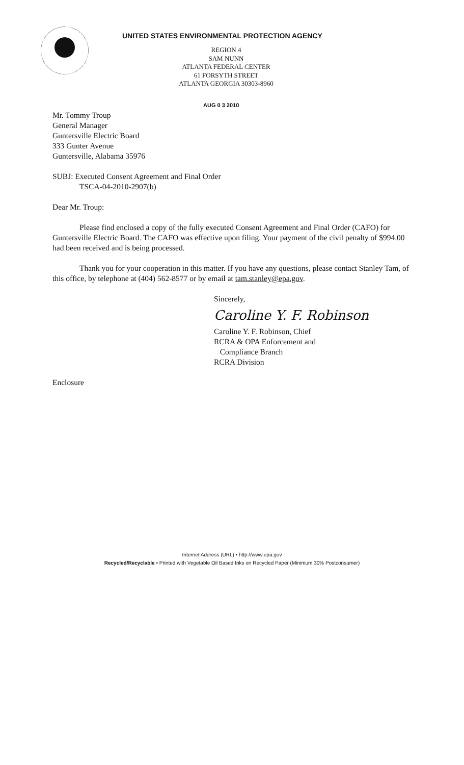UNITED STATES ENVIRONMENTAL PROTECTION AGENCY
REGION 4
SAM NUNN
ATLANTA FEDERAL CENTER
61 FORSYTH STREET
ATLANTA GEORGIA 30303-8960
AUG 0 3 2010
Mr. Tommy Troup
General Manager
Guntersville Electric Board
333 Gunter Avenue
Guntersville, Alabama 35976
SUBJ: Executed Consent Agreement and Final Order
TSCA-04-2010-2907(b)
Dear Mr. Troup:
Please find enclosed a copy of the fully executed Consent Agreement and Final Order (CAFO) for Guntersville Electric Board. The CAFO was effective upon filing. Your payment of the civil penalty of $994.00 had been received and is being processed.
Thank you for your cooperation in this matter. If you have any questions, please contact Stanley Tam, of this office, by telephone at (404) 562-8577 or by email at tam.stanley@epa.gov.
Sincerely,
Caroline Y. F. Robinson
Caroline Y. F. Robinson, Chief
RCRA & OPA Enforcement and
Compliance Branch
RCRA Division
Enclosure
Internet Address (URL) • http://www.epa.gov
Recycled/Recyclable • Printed with Vegetable Oil Based Inks on Recycled Paper (Minimum 30% Postconsumer)